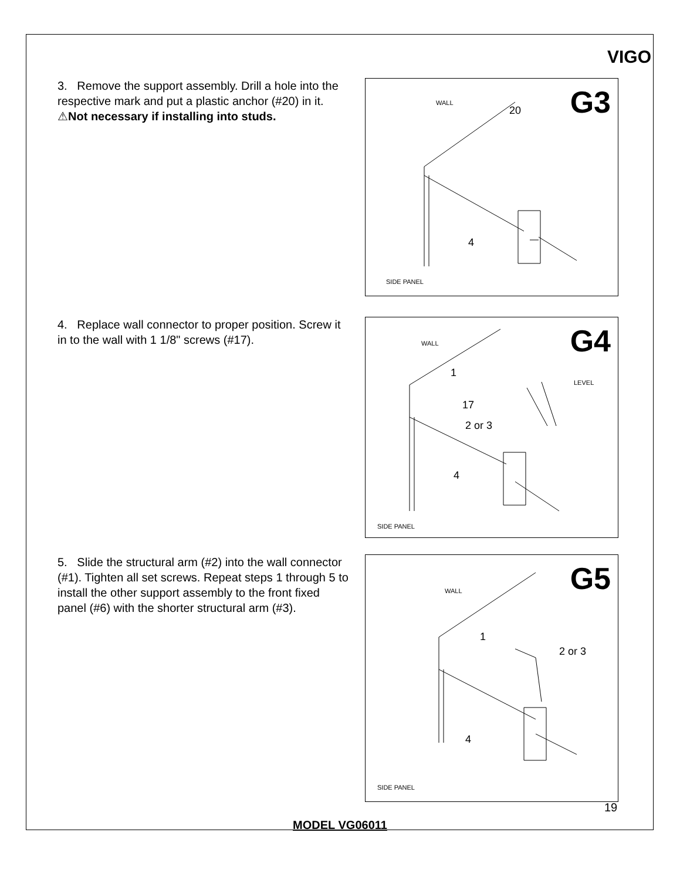VIGO
3. Remove the support assembly. Drill a hole into the respective mark and put a plastic anchor (#20) in it. ⚠Not necessary if installing into studs.
G3
WALL
20
4
SIDE PANEL
4. Replace wall connector to proper position. Screw it in to the wall with 1 1/8" screws (#17).
G4
WALL
1
LEVEL
17
2 or 3
4
SIDE PANEL
5. Slide the structural arm (#2) into the wall connector (#1). Tighten all set screws. Repeat steps 1 through 5 to install the other support assembly to the front fixed panel (#6) with the shorter structural arm (#3).
G5
WALL
1
2 or 3
4
SIDE PANEL
19
MODEL VG06011